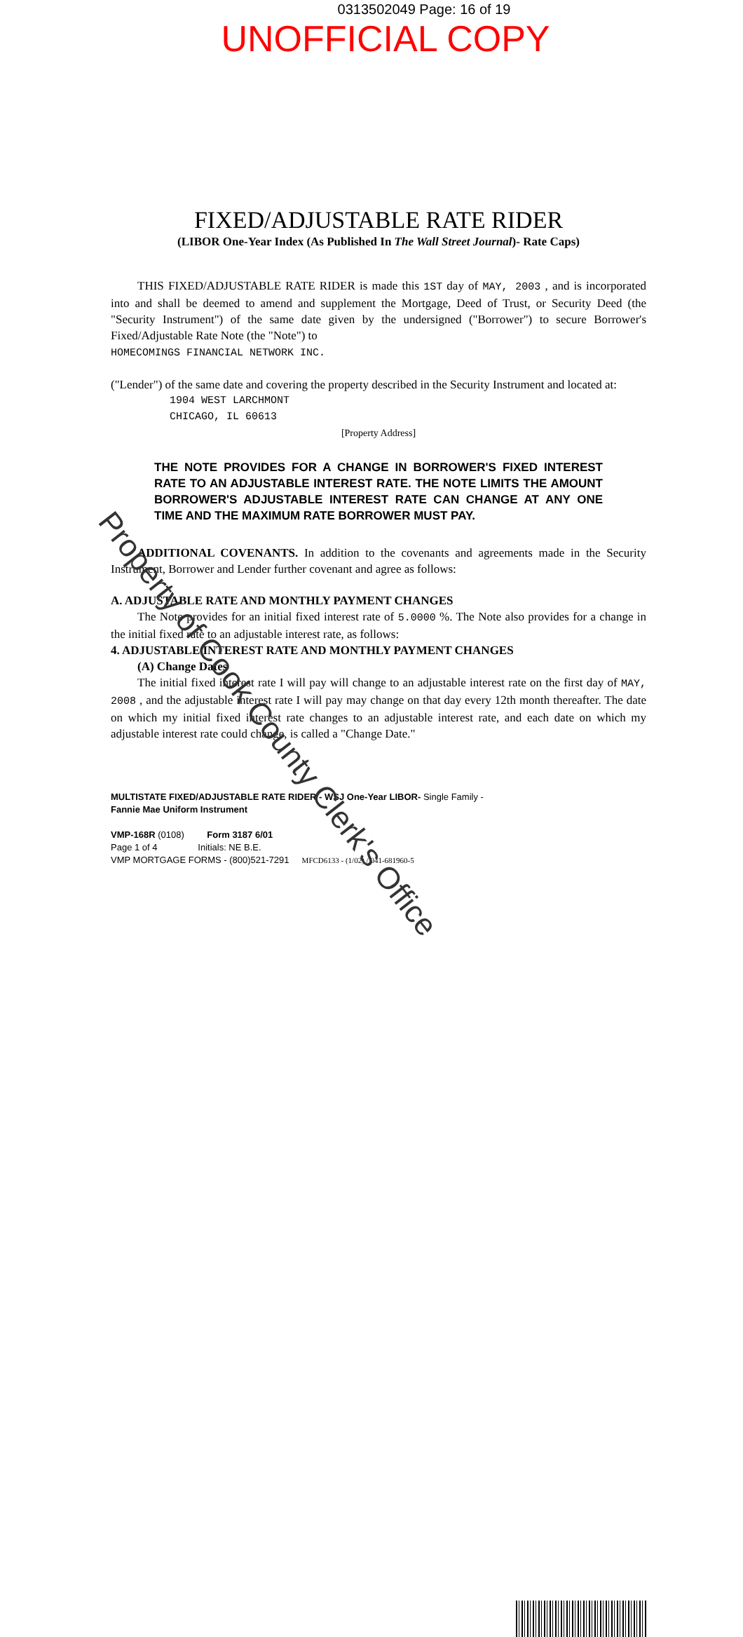0313502049 Page: 16 of 19
UNOFFICIAL COPY
FIXED/ADJUSTABLE RATE RIDER
(LIBOR One-Year Index (As Published In The Wall Street Journal)- Rate Caps)
THIS FIXED/ADJUSTABLE RATE RIDER is made this 1ST day of MAY, 2003 , and is incorporated into and shall be deemed to amend and supplement the Mortgage, Deed of Trust, or Security Deed (the "Security Instrument") of the same date given by the undersigned ("Borrower") to secure Borrower's Fixed/Adjustable Rate Note (the "Note") to
HOMECOMINGS FINANCIAL NETWORK INC.
("Lender") of the same date and covering the property described in the Security Instrument and located at:
1904 WEST LARCHMONT
CHICAGO, IL 60613
[Property Address]
THE NOTE PROVIDES FOR A CHANGE IN BORROWER'S FIXED INTEREST RATE TO AN ADJUSTABLE INTEREST RATE. THE NOTE LIMITS THE AMOUNT BORROWER'S ADJUSTABLE INTEREST RATE CAN CHANGE AT ANY ONE TIME AND THE MAXIMUM RATE BORROWER MUST PAY.
ADDITIONAL COVENANTS. In addition to the covenants and agreements made in the Security Instrument, Borrower and Lender further covenant and agree as follows:
A. ADJUSTABLE RATE AND MONTHLY PAYMENT CHANGES
The Note provides for an initial fixed interest rate of 5.0000 %. The Note also provides for a change in the initial fixed rate to an adjustable interest rate, as follows:
4. ADJUSTABLE INTEREST RATE AND MONTHLY PAYMENT CHANGES
(A) Change Dates
The initial fixed interest rate I will pay will change to an adjustable interest rate on the first day of MAY, 2008 , and the adjustable interest rate I will pay may change on that day every 12th month thereafter. The date on which my initial fixed interest rate changes to an adjustable interest rate, and each date on which my adjustable interest rate could change, is called a "Change Date."
MULTISTATE FIXED/ADJUSTABLE RATE RIDER - WSJ One-Year LIBOR- Single Family -
Fannie Mae Uniform Instrument
VMP-168R (0108) Form 3187 6/01
Page 1 of 4 Initials: NE B.E.
VMP MORTGAGE FORMS - (800)521-7291 MFCD6133 - (1/02) / 041-681960-5
Property of Cook County Clerk's Office